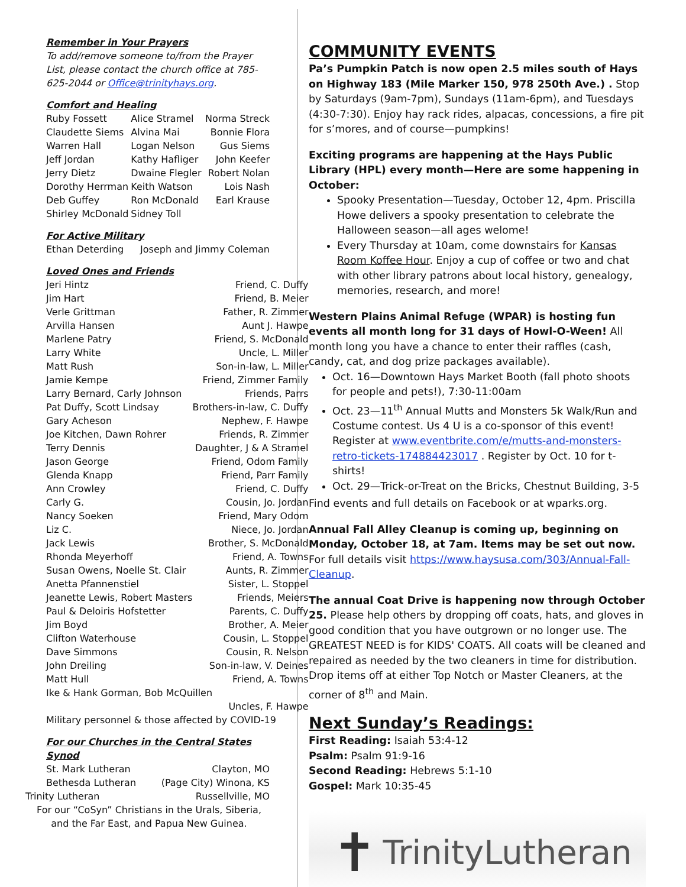Remember in Your Prayers
To add/remove someone to/from the Prayer List, please contact the church office at 785-625-2044 or Office@trinityhays.org.
Comfort and Healing
| Ruby Fossett | Alice Stramel | Norma Streck |
| Claudette Siems | Alvina Mai | Bonnie Flora |
| Warren Hall | Logan Nelson | Gus Siems |
| Jeff Jordan | Kathy Hafliger | John Keefer |
| Jerry Dietz | Dwaine Flegler | Robert Nolan |
| Dorothy Herrman | Keith Watson | Lois Nash |
| Deb Guffey | Ron McDonald | Earl Krause |
| Shirley McDonald | Sidney Toll | |
For Active Military
| Ethan Deterding | Joseph and Jimmy Coleman |
Loved Ones and Friends
| Jeri Hintz | Friend, C. Duffy |
| Jim Hart | Friend, B. Meier |
| Verle Grittman | Father, R. Zimmer |
| Arvilla Hansen | Aunt J. Hawpe |
| Marlene Patry | Friend, S. McDonald |
| Larry White | Uncle, L. Miller |
| Matt Rush | Son-in-law, L. Miller |
| Jamie Kempe | Friend, Zimmer Family |
| Larry Bernard, Carly Johnson | Friends, Parrs |
| Pat Duffy, Scott Lindsay | Brothers-in-law, C. Duffy |
| Gary Acheson | Nephew, F. Hawpe |
| Joe Kitchen, Dawn Rohrer | Friends, R. Zimmer |
| Terry Dennis | Daughter, J & A Stramel |
| Jason George | Friend, Odom Family |
| Glenda Knapp | Friend, Parr Family |
| Ann Crowley | Friend, C. Duffy |
| Carly G. | Cousin, Jo. Jordan |
| Nancy Soeken | Friend, Mary Odom |
| Liz C. | Niece, Jo. Jordan |
| Jack Lewis | Brother, S. McDonald |
| Rhonda Meyerhoff | Friend, A. Towns |
| Susan Owens, Noelle St. Clair | Aunts, R. Zimmer |
| Anetta Pfannenstiel | Sister, L. Stoppel |
| Jeanette Lewis, Robert Masters | Friends, Meiers |
| Paul & Deloiris Hofstetter | Parents, C. Duffy |
| Jim Boyd | Brother, A. Meier |
| Clifton Waterhouse | Cousin, L. Stoppel |
| Dave Simmons | Cousin, R. Nelson |
| John Dreiling | Son-in-law, V. Deines |
| Matt Hull | Friend, A. Towns |
| Ike & Hank Gorman, Bob McQuillen | |
| | Uncles, F. Hawpe |
| Military personnel & those affected by COVID-19 | |
For our Churches in the Central States Synod
| St. Mark Lutheran | Clayton, MO |
| Bethesda Lutheran | (Page City) Winona, KS |
| Trinity Lutheran | Russellville, MO |
For our “CoSyn” Christians in the Urals, Siberia, and the Far East, and Papua New Guinea.
COMMUNITY EVENTS
Pa’s Pumpkin Patch is now open 2.5 miles south of Hays on Highway 183 (Mile Marker 150, 978 250th Ave.) . Stop by Saturdays (9am-7pm), Sundays (11am-6pm), and Tuesdays (4:30-7:30). Enjoy hay rack rides, alpacas, concessions, a fire pit for s’mores, and of course—pumpkins!
Exciting programs are happening at the Hays Public Library (HPL) every month—Here are some happening in October:
Spooky Presentation—Tuesday, October 12, 4pm. Priscilla Howe delivers a spooky presentation to celebrate the Halloween season—all ages welome!
Every Thursday at 10am, come downstairs for Kansas Room Koffee Hour. Enjoy a cup of coffee or two and chat with other library patrons about local history, genealogy, memories, research, and more!
Western Plains Animal Refuge (WPAR) is hosting fun events all month long for 31 days of Howl-O-Ween! All month long you have a chance to enter their raffles (cash, candy, cat, and dog prize packages available).
Oct. 16—Downtown Hays Market Booth (fall photo shoots for people and pets!), 7:30-11:00am
Oct. 23—11<sup>th</sup> Annual Mutts and Monsters 5k Walk/Run and Costume contest. Us 4 U is a co-sponsor of this event! Register at www.eventbrite.com/e/mutts-and-monsters-retro-tickets-174884423017 . Register by Oct. 10 for t-shirts!
Oct. 29—Trick-or-Treat on the Bricks, Chestnut Building, 3-5
Find events and full details on Facebook or at wparks.org.
Annual Fall Alley Cleanup is coming up, beginning on Monday, October 18, at 7am. Items may be set out now. For full details visit https://www.haysusa.com/303/Annual-Fall-Cleanup.
The annual Coat Drive is happening now through October 25. Please help others by dropping off coats, hats, and gloves in good condition that you have outgrown or no longer use. The GREATEST NEED is for KIDS' COATS. All coats will be cleaned and repaired as needed by the two cleaners in time for distribution. Drop items off at either Top Notch or Master Cleaners, at the corner of 8<sup>th</sup> and Main.
Next Sunday’s Readings:
First Reading: Isaiah 53:4-12
Psalm: Psalm 91:9-16
Second Reading: Hebrews 5:1-10
Gospel: Mark 10:35-45
✝ TrinityLutheran